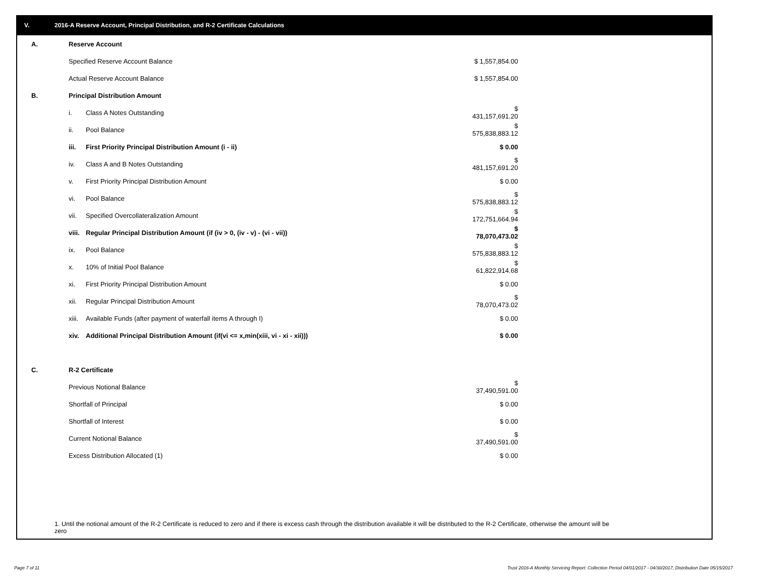V. 2016-A Reserve Account, Principal Distribution, and R-2 Certificate Calculations
| A. | Reserve Account | | |
| | Specified Reserve Account Balance | | $ 1,557,854.00 |
| | Actual Reserve Account Balance | | $ 1,557,854.00 |
| B. | Principal Distribution Amount | | |
| | i. | Class A Notes Outstanding | $ 431,157,691.20 |
| | ii. | Pool Balance | $ 575,838,883.12 |
| | iii. | First Priority Principal Distribution Amount (i - ii) | $ 0.00 |
| | iv. | Class A and B Notes Outstanding | $ 481,157,691.20 |
| | v. | First Priority Principal Distribution Amount | $ 0.00 |
| | vi. | Pool Balance | $ 575,838,883.12 |
| | vii. | Specified Overcollateralization Amount | $ 172,751,664.94 |
| | viii. | Regular Principal Distribution Amount (if (iv > 0, (iv - v) - (vi - vii)) | $ 78,070,473.02 |
| | ix. | Pool Balance | $ 575,838,883.12 |
| | x. | 10% of Initial Pool Balance | $ 61,822,914.68 |
| | xi. | First Priority Principal Distribution Amount | $ 0.00 |
| | xii. | Regular Principal Distribution Amount | $ 78,070,473.02 |
| | xiii. | Available Funds (after payment of waterfall items A through I) | $ 0.00 |
| | xiv. | Additional Principal Distribution Amount (if(vi <= x,min(xiii, vi - xi - xii))) | $ 0.00 |
| C. | R-2 Certificate | | |
| | Previous Notional Balance | | $ 37,490,591.00 |
| | Shortfall of Principal | | $ 0.00 |
| | Shortfall of Interest | | $ 0.00 |
| | Current Notional Balance | | $ 37,490,591.00 |
| | Excess Distribution Allocated (1) | | $ 0.00 |
1. Until the notional amount of the R-2 Certificate is reduced to zero and if there is excess cash through the distribution available it will be distributed to the R-2 Certificate, otherwise the amount will be zero
Page 7 of 11
Trust 2016-A Monthly Servicing Report: Collection Period 04/01/2017 - 04/30/2017, Distribution Date 05/15/2017